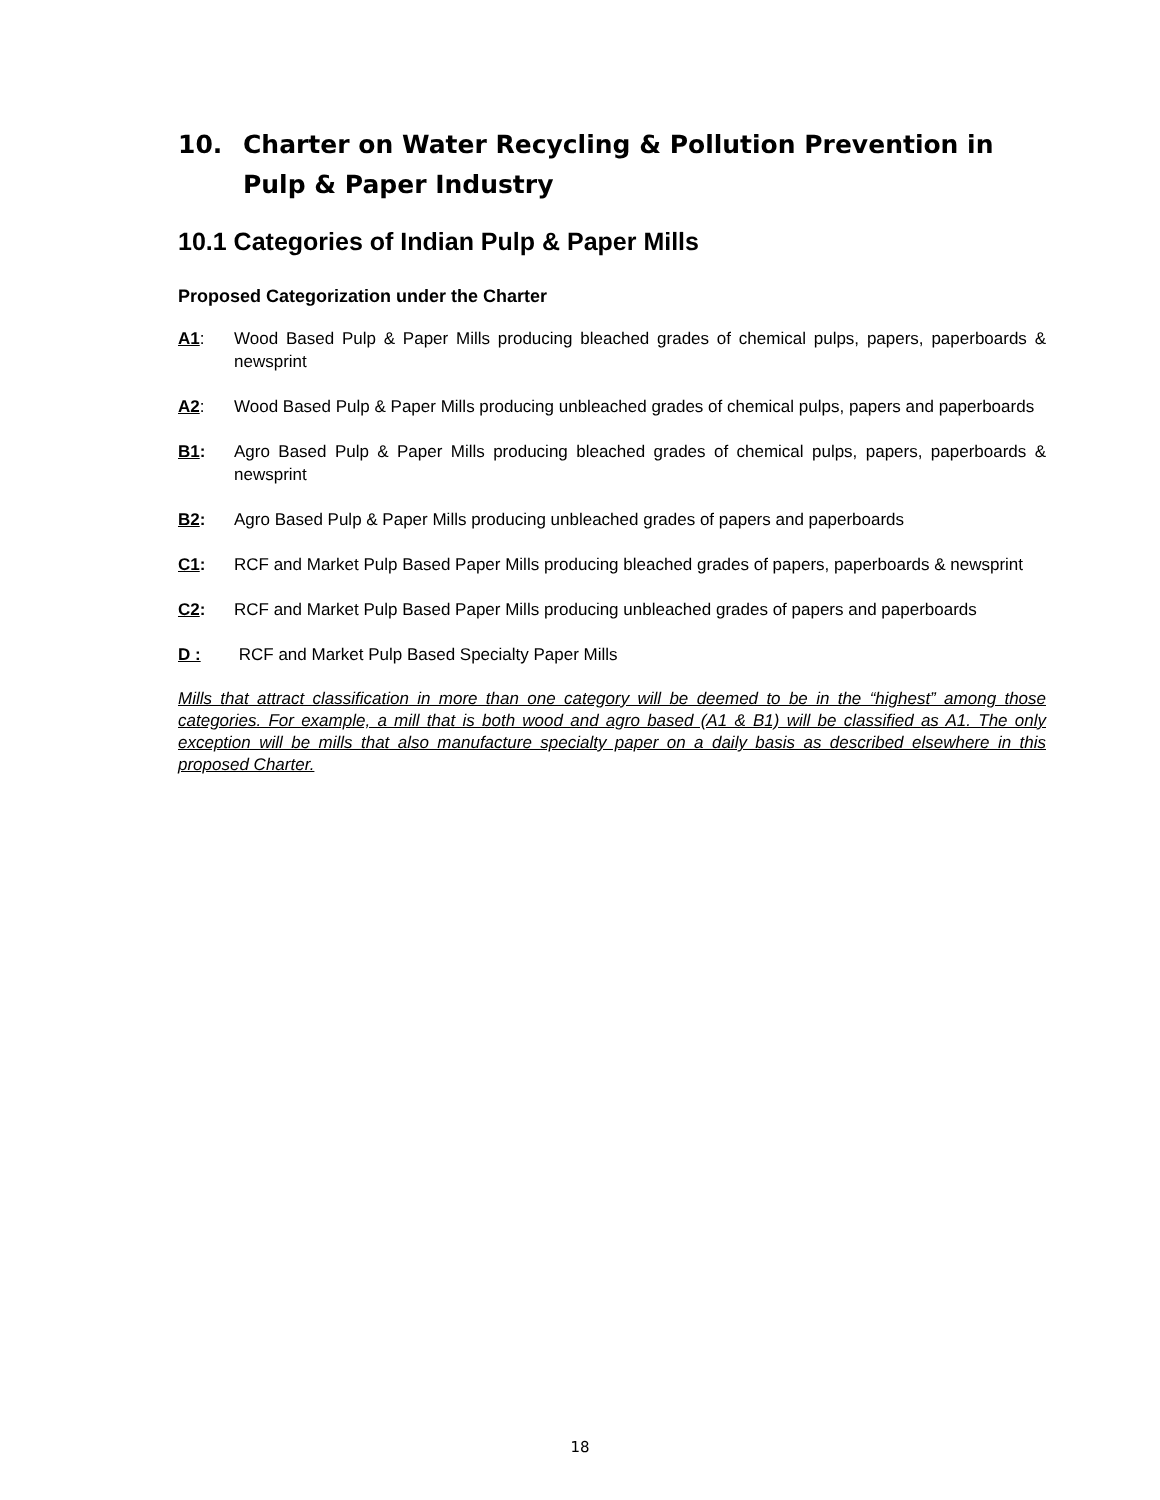10. Charter on Water Recycling & Pollution Prevention in Pulp & Paper Industry
10.1 Categories of Indian Pulp & Paper Mills
Proposed Categorization under the Charter
A1: Wood Based Pulp & Paper Mills producing bleached grades of chemical pulps, papers, paperboards & newsprint
A2: Wood Based Pulp & Paper Mills producing unbleached grades of chemical pulps, papers and paperboards
B1: Agro Based Pulp & Paper Mills producing bleached grades of chemical pulps, papers, paperboards & newsprint
B2: Agro Based Pulp & Paper Mills producing unbleached grades of papers and paperboards
C1: RCF and Market Pulp Based Paper Mills producing bleached grades of papers, paperboards & newsprint
C2: RCF and Market Pulp Based Paper Mills producing unbleached grades of papers and paperboards
D : RCF and Market Pulp Based Specialty Paper Mills
Mills that attract classification in more than one category will be deemed to be in the “highest” among those categories. For example, a mill that is both wood and agro based (A1 & B1) will be classified as A1. The only exception will be mills that also manufacture specialty paper on a daily basis as described elsewhere in this proposed Charter.
18